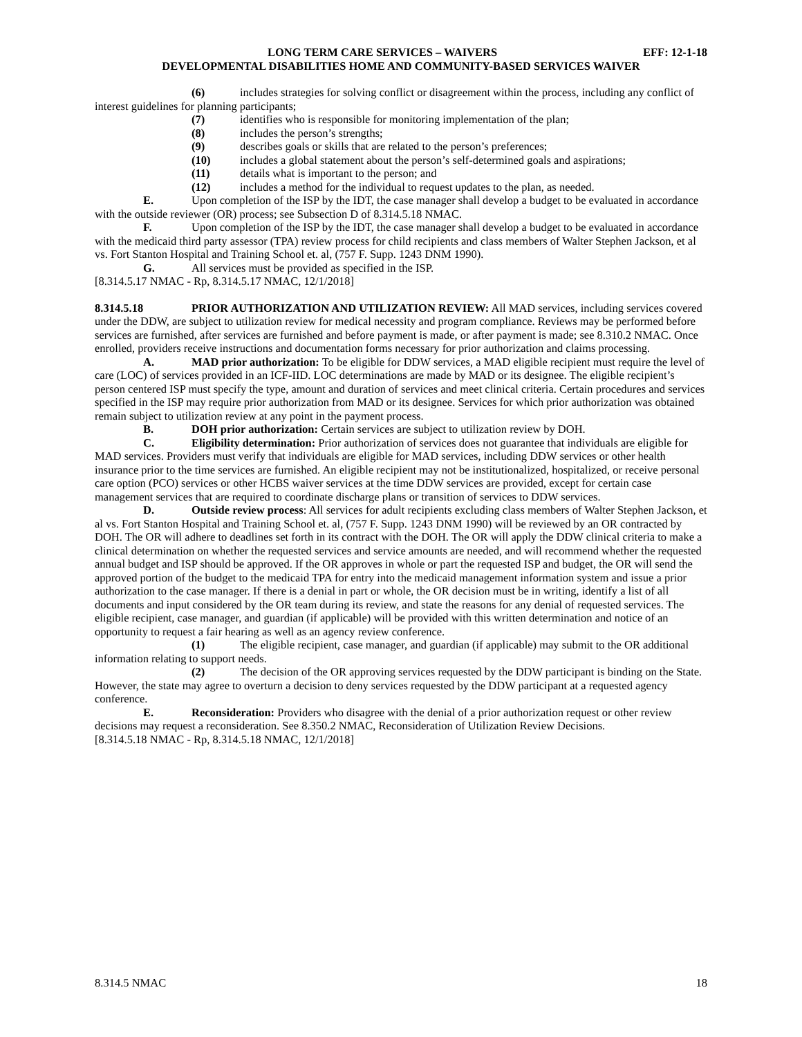LONG TERM CARE SERVICES – WAIVERS EFF: 12-1-18
DEVELOPMENTAL DISABILITIES HOME AND COMMUNITY-BASED SERVICES WAIVER
(6) includes strategies for solving conflict or disagreement within the process, including any conflict of interest guidelines for planning participants;
(7) identifies who is responsible for monitoring implementation of the plan;
(8) includes the person’s strengths;
(9) describes goals or skills that are related to the person’s preferences;
(10) includes a global statement about the person’s self-determined goals and aspirations;
(11) details what is important to the person; and
(12) includes a method for the individual to request updates to the plan, as needed.
E. Upon completion of the ISP by the IDT, the case manager shall develop a budget to be evaluated in accordance with the outside reviewer (OR) process; see Subsection D of 8.314.5.18 NMAC.
F. Upon completion of the ISP by the IDT, the case manager shall develop a budget to be evaluated in accordance with the medicaid third party assessor (TPA) review process for child recipients and class members of Walter Stephen Jackson, et al vs. Fort Stanton Hospital and Training School et. al, (757 F. Supp. 1243 DNM 1990).
G. All services must be provided as specified in the ISP.
[8.314.5.17 NMAC - Rp, 8.314.5.17 NMAC, 12/1/2018]
8.314.5.18 PRIOR AUTHORIZATION AND UTILIZATION REVIEW: All MAD services, including services covered under the DDW, are subject to utilization review for medical necessity and program compliance. Reviews may be performed before services are furnished, after services are furnished and before payment is made, or after payment is made; see 8.310.2 NMAC. Once enrolled, providers receive instructions and documentation forms necessary for prior authorization and claims processing.
A. MAD prior authorization: To be eligible for DDW services, a MAD eligible recipient must require the level of care (LOC) of services provided in an ICF-IID. LOC determinations are made by MAD or its designee. The eligible recipient’s person centered ISP must specify the type, amount and duration of services and meet clinical criteria. Certain procedures and services specified in the ISP may require prior authorization from MAD or its designee. Services for which prior authorization was obtained remain subject to utilization review at any point in the payment process.
B. DOH prior authorization: Certain services are subject to utilization review by DOH.
C. Eligibility determination: Prior authorization of services does not guarantee that individuals are eligible for MAD services. Providers must verify that individuals are eligible for MAD services, including DDW services or other health insurance prior to the time services are furnished. An eligible recipient may not be institutionalized, hospitalized, or receive personal care option (PCO) services or other HCBS waiver services at the time DDW services are provided, except for certain case management services that are required to coordinate discharge plans or transition of services to DDW services.
D. Outside review process: All services for adult recipients excluding class members of Walter Stephen Jackson, et al vs. Fort Stanton Hospital and Training School et. al, (757 F. Supp. 1243 DNM 1990) will be reviewed by an OR contracted by DOH. The OR will adhere to deadlines set forth in its contract with the DOH. The OR will apply the DDW clinical criteria to make a clinical determination on whether the requested services and service amounts are needed, and will recommend whether the requested annual budget and ISP should be approved. If the OR approves in whole or part the requested ISP and budget, the OR will send the approved portion of the budget to the medicaid TPA for entry into the medicaid management information system and issue a prior authorization to the case manager. If there is a denial in part or whole, the OR decision must be in writing, identify a list of all documents and input considered by the OR team during its review, and state the reasons for any denial of requested services. The eligible recipient, case manager, and guardian (if applicable) will be provided with this written determination and notice of an opportunity to request a fair hearing as well as an agency review conference.
(1) The eligible recipient, case manager, and guardian (if applicable) may submit to the OR additional information relating to support needs.
(2) The decision of the OR approving services requested by the DDW participant is binding on the State. However, the state may agree to overturn a decision to deny services requested by the DDW participant at a requested agency conference.
E. Reconsideration: Providers who disagree with the denial of a prior authorization request or other review decisions may request a reconsideration. See 8.350.2 NMAC, Reconsideration of Utilization Review Decisions.
[8.314.5.18 NMAC - Rp, 8.314.5.18 NMAC, 12/1/2018]
8.314.5 NMAC 18